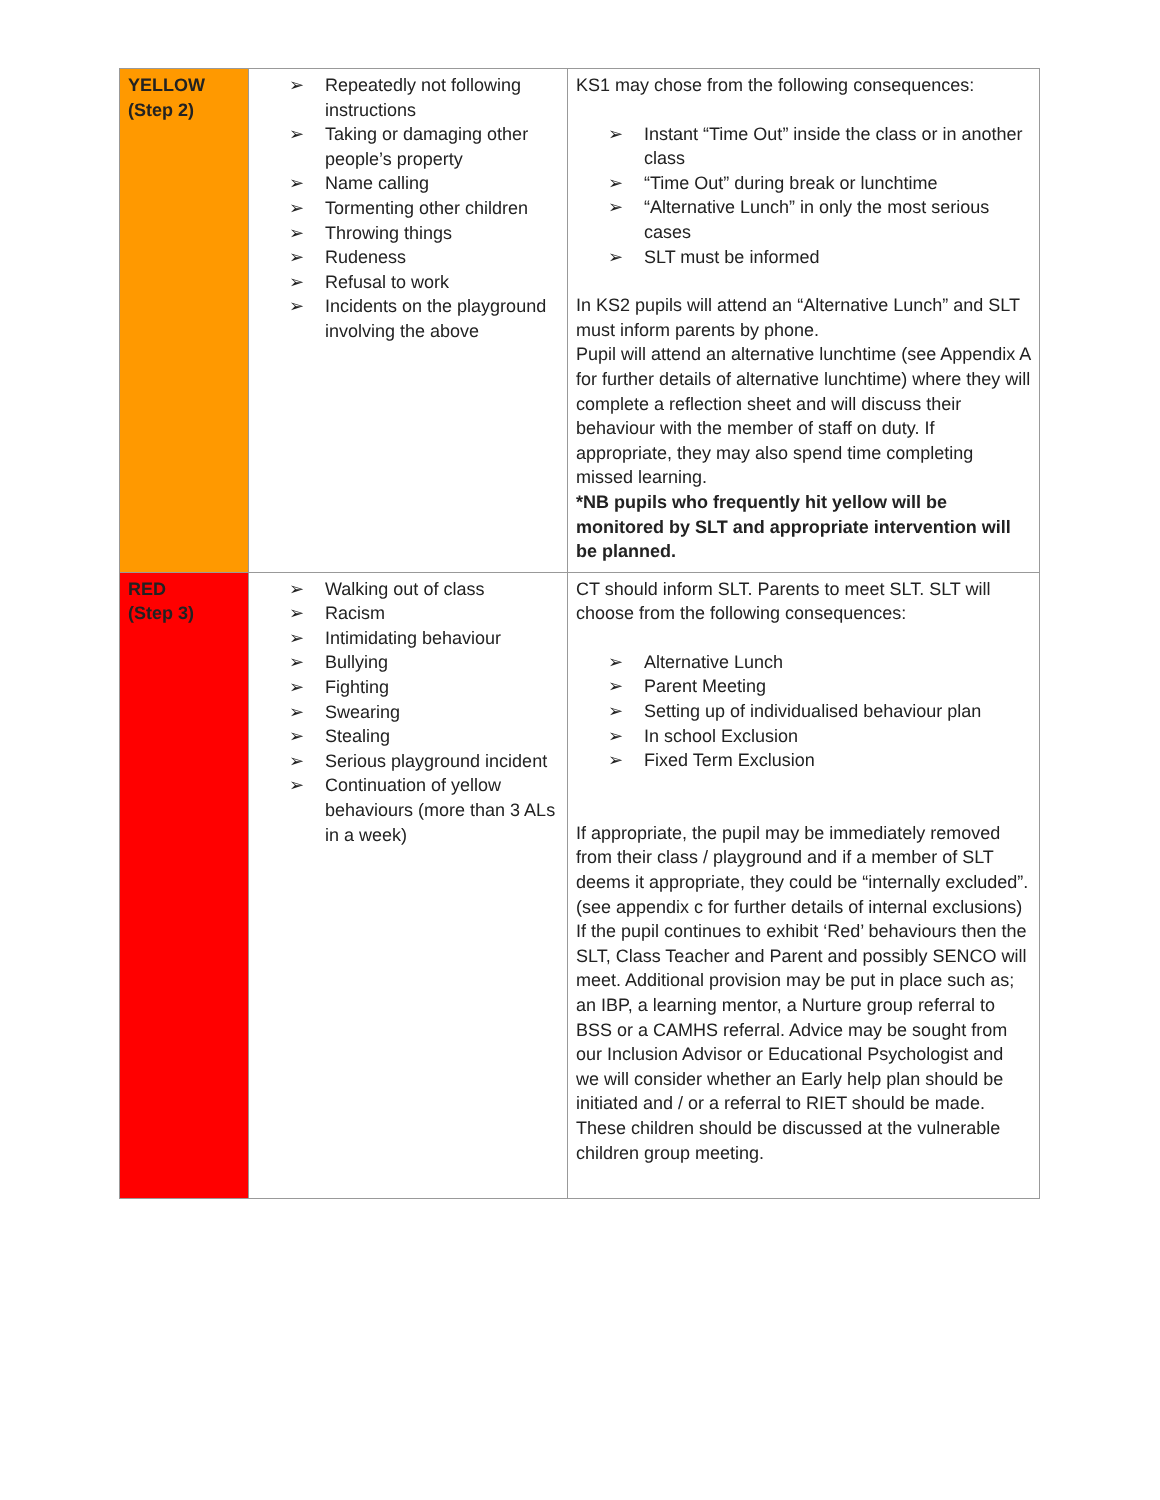| YELLOW (Step 2) | ➢ Repeatedly not following instructions ➢ Taking or damaging other people’s property ➢ Name calling ➢ Tormenting other children ➢ Throwing things ➢ Rudeness ➢ Refusal to work ➢ Incidents on the playground involving the above | KS1 may chose from the following consequences: ➢ Instant “Time Out” inside the class or in another class ➢ “Time Out” during break or lunchtime ➢ “Alternative Lunch” in only the most serious cases ➢ SLT must be informed In KS2 pupils will attend an “Alternative Lunch” and SLT must inform parents by phone. Pupil will attend an alternative lunchtime (see Appendix A for further details of alternative lunchtime) where they will complete a reflection sheet and will discuss their behaviour with the member of staff on duty. If appropriate, they may also spend time completing missed learning. *NB pupils who frequently hit yellow will be monitored by SLT and appropriate intervention will be planned. |
| RED (Step 3) | ➢ Walking out of class ➢ Racism ➢ Intimidating behaviour ➢ Bullying ➢ Fighting ➢ Swearing ➢ Stealing ➢ Serious playground incident ➢ Continuation of yellow behaviours (more than 3 ALs in a week) | CT should inform SLT. Parents to meet SLT. SLT will choose from the following consequences: ➢ Alternative Lunch ➢ Parent Meeting ➢ Setting up of individualised behaviour plan ➢ In school Exclusion ➢ Fixed Term Exclusion If appropriate, the pupil may be immediately removed from their class / playground and if a member of SLT deems it appropriate, they could be “internally excluded”. (see appendix c for further details of internal exclusions) If the pupil continues to exhibit ‘Red’ behaviours then the SLT, Class Teacher and Parent and possibly SENCO will meet. Additional provision may be put in place such as; an IBP, a learning mentor, a Nurture group referral to BSS or a CAMHS referral. Advice may be sought from our Inclusion Advisor or Educational Psychologist and we will consider whether an Early help plan should be initiated and / or a referral to RIET should be made. These children should be discussed at the vulnerable children group meeting. |